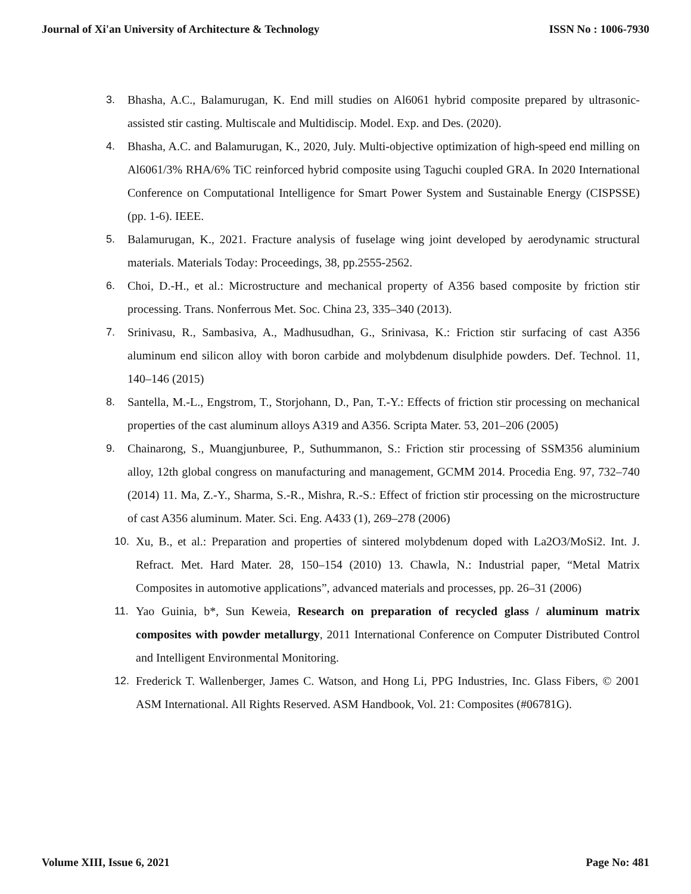Journal of Xi'an University of Architecture & Technology ISSN No : 1006-7930
3. Bhasha, A.C., Balamurugan, K. End mill studies on Al6061 hybrid composite prepared by ultrasonic-assisted stir casting. Multiscale and Multidiscip. Model. Exp. and Des. (2020).
4. Bhasha, A.C. and Balamurugan, K., 2020, July. Multi-objective optimization of high-speed end milling on Al6061/3% RHA/6% TiC reinforced hybrid composite using Taguchi coupled GRA. In 2020 International Conference on Computational Intelligence for Smart Power System and Sustainable Energy (CISPSSE) (pp. 1-6). IEEE.
5. Balamurugan, K., 2021. Fracture analysis of fuselage wing joint developed by aerodynamic structural materials. Materials Today: Proceedings, 38, pp.2555-2562.
6. Choi, D.-H., et al.: Microstructure and mechanical property of A356 based composite by friction stir processing. Trans. Nonferrous Met. Soc. China 23, 335–340 (2013).
7. Srinivasu, R., Sambasiva, A., Madhusudhan, G., Srinivasa, K.: Friction stir surfacing of cast A356 aluminum end silicon alloy with boron carbide and molybdenum disulphide powders. Def. Technol. 11, 140–146 (2015)
8. Santella, M.-L., Engstrom, T., Storjohann, D., Pan, T.-Y.: Effects of friction stir processing on mechanical properties of the cast aluminum alloys A319 and A356. Scripta Mater. 53, 201–206 (2005)
9. Chainarong, S., Muangjunburee, P., Suthummanon, S.: Friction stir processing of SSM356 aluminium alloy, 12th global congress on manufacturing and management, GCMM 2014. Procedia Eng. 97, 732–740 (2014) 11. Ma, Z.-Y., Sharma, S.-R., Mishra, R.-S.: Effect of friction stir processing on the microstructure of cast A356 aluminum. Mater. Sci. Eng. A433 (1), 269–278 (2006)
10. Xu, B., et al.: Preparation and properties of sintered molybdenum doped with La2O3/MoSi2. Int. J. Refract. Met. Hard Mater. 28, 150–154 (2010) 13. Chawla, N.: Industrial paper, “Metal Matrix Composites in automotive applications”, advanced materials and processes, pp. 26–31 (2006)
11. Yao Guinia, b*, Sun Keweia, Research on preparation of recycled glass / aluminum matrix composites with powder metallurgy, 2011 International Conference on Computer Distributed Control and Intelligent Environmental Monitoring.
12. Frederick T. Wallenberger, James C. Watson, and Hong Li, PPG Industries, Inc. Glass Fibers, © 2001 ASM International. All Rights Reserved. ASM Handbook, Vol. 21: Composites (#06781G).
Volume XIII, Issue 6, 2021 Page No: 481